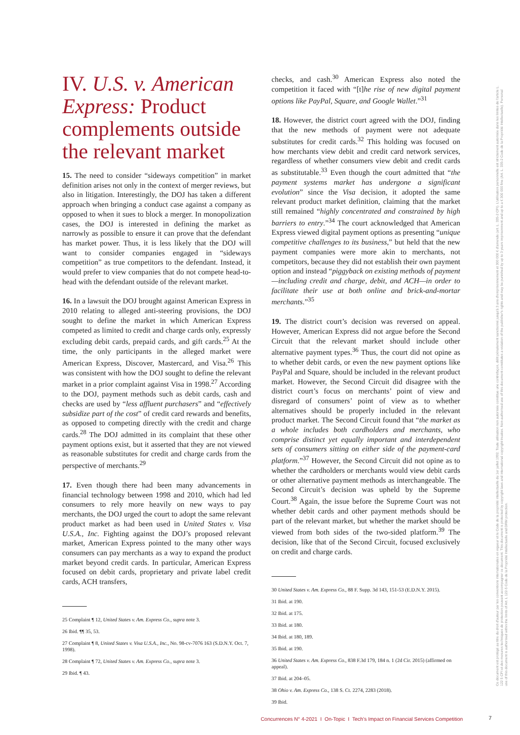IV. U.S. v. American Express: Product complements outside the relevant market
15. The need to consider “sideways competition” in market definition arises not only in the context of merger reviews, but also in litigation. Interestingly, the DOJ has taken a different approach when bringing a conduct case against a company as opposed to when it sues to block a merger. In monopolization cases, the DOJ is interested in defining the market as narrowly as possible to ensure it can prove that the defendant has market power. Thus, it is less likely that the DOJ will want to consider companies engaged in “sideways competition” as true competitors to the defendant. Instead, it would prefer to view companies that do not compete head-to-head with the defendant outside of the relevant market.
16. In a lawsuit the DOJ brought against American Express in 2010 relating to alleged anti-steering provisions, the DOJ sought to define the market in which American Express competed as limited to credit and charge cards only, expressly excluding debit cards, prepaid cards, and gift cards.<sup>25</sup> At the time, the only participants in the alleged market were American Express, Discover, Mastercard, and Visa.<sup>26</sup> This was consistent with how the DOJ sought to define the relevant market in a prior complaint against Visa in 1998.<sup>27</sup> According to the DOJ, payment methods such as debit cards, cash and checks are used by “less affluent purchasers” and “effectively subsidize part of the cost” of credit card rewards and benefits, as opposed to competing directly with the credit and charge cards.<sup>28</sup> The DOJ admitted in its complaint that these other payment options exist, but it asserted that they are not viewed as reasonable substitutes for credit and charge cards from the perspective of merchants.<sup>29</sup>
17. Even though there had been many advancements in financial technology between 1998 and 2010, which had led consumers to rely more heavily on new ways to pay merchants, the DOJ urged the court to adopt the same relevant product market as had been used in United States v. Visa U.S.A., Inc. Fighting against the DOJ’s proposed relevant market, American Express pointed to the many other ways consumers can pay merchants as a way to expand the product market beyond credit cards. In particular, American Express focused on debit cards, proprietary and private label credit cards, ACH transfers,
25 Complaint ¶ 12, United States v. Am. Express Co., supra note 3.
26 Ibid. ¶¶ 35, 53.
27 Complaint ¶ 8, United States v. Visa U.S.A., Inc., No. 98-cv-7076 163 (S.D.N.Y. Oct. 7, 1998).
28 Complaint ¶ 72, United States v. Am. Express Co., supra note 3.
29 Ibid. ¶ 43.
checks, and cash.<sup>30</sup> American Express also noted the competition it faced with “[t]he rise of new digital payment options like PayPal, Square, and Google Wallet.”<sup>31</sup>
18. However, the district court agreed with the DOJ, finding that the new methods of payment were not adequate substitutes for credit cards.<sup>32</sup> This holding was focused on how merchants view debit and credit card network services, regardless of whether consumers view debit and credit cards as substitutable.<sup>33</sup> Even though the court admitted that “the payment systems market has undergone a significant evolution” since the Visa decision, it adopted the same relevant product market definition, claiming that the market still remained “highly concentrated and constrained by high barriers to entry.”<sup>34</sup> The court acknowledged that American Express viewed digital payment options as presenting “unique competitive challenges to its business,” but held that the new payment companies were more akin to merchants, not competitors, because they did not establish their own payment option and instead “piggyback on existing methods of payment—including credit and charge, debit, and ACH—in order to facilitate their use at both online and brick-and-mortar merchants.”<sup>35</sup>
19. The district court’s decision was reversed on appeal. However, American Express did not argue before the Second Circuit that the relevant market should include other alternative payment types.<sup>36</sup> Thus, the court did not opine as to whether debit cards, or even the new payment options like PayPal and Square, should be included in the relevant product market. However, the Second Circuit did disagree with the district court’s focus on merchants’ point of view and disregard of consumers’ point of view as to whether alternatives should be properly included in the relevant product market. The Second Circuit found that “the market as a whole includes both cardholders and merchants, who comprise distinct yet equally important and interdependent sets of consumers sitting on either side of the payment-card platform.”<sup>37</sup> However, the Second Circuit did not opine as to whether the cardholders or merchants would view debit cards or other alternative payment methods as interchangeable. The Second Circuit’s decision was upheld by the Supreme Court.<sup>38</sup> Again, the issue before the Supreme Court was not whether debit cards and other payment methods should be part of the relevant market, but whether the market should be viewed from both sides of the two-sided platform.<sup>39</sup> The decision, like that of the Second Circuit, focused exclusively on credit and charge cards.
30 United States v. Am. Express Co., 88 F. Supp. 3d 143, 151-53 (E.D.N.Y. 2015).
31 Ibid. at 190.
32 Ibid. at 175.
33 Ibid. at 180.
34 Ibid. at 180, 189.
35 Ibid. at 190.
36 United States v. Am. Express Co., 838 F.3d 179, 184 n. 1 (2d Cir. 2015) (affirmed on appeal).
37 Ibid. at 204–05.
38 Ohio v. Am. Express Co., 138 S. Ct. 2274, 2283 (2018).
39 Ibid.
Ce document est protégé au titre du droit d'auteur par les conventions internationales en vigueur et le Code de la propriété intellectuelle du 1er juillet 1992. Toute utilisation non autorisée constitue une contrefaçon, délit pénalement sanctionné jusqu'à 3 ans d'emprisonnement et 300 000 € d'amende (art. L. 335-2 CPI). L'utilisation personnelle est strictement autorisée dans les limites de l'article L. 122 5 CPI et des mesures techniques de protection pouvant accompagner ce document. This document is protected by copyright laws and international copyright treaties. Non-authorised use of this document constitutes a violation of the publisher's rights and may be punished by up to 3 years imprisonment and up to a € 300 000 fine (Art. L. 335-2 Code de la Propriété Intellectuelle). Personal use of this document is authorised within the limits of Art. L 122-5 Code de la Propriété Intellectuelle and DRM protection.
Concurrences N° 4-2021 I On-Topic I Tech’s Impact on Financial Services Competition
7